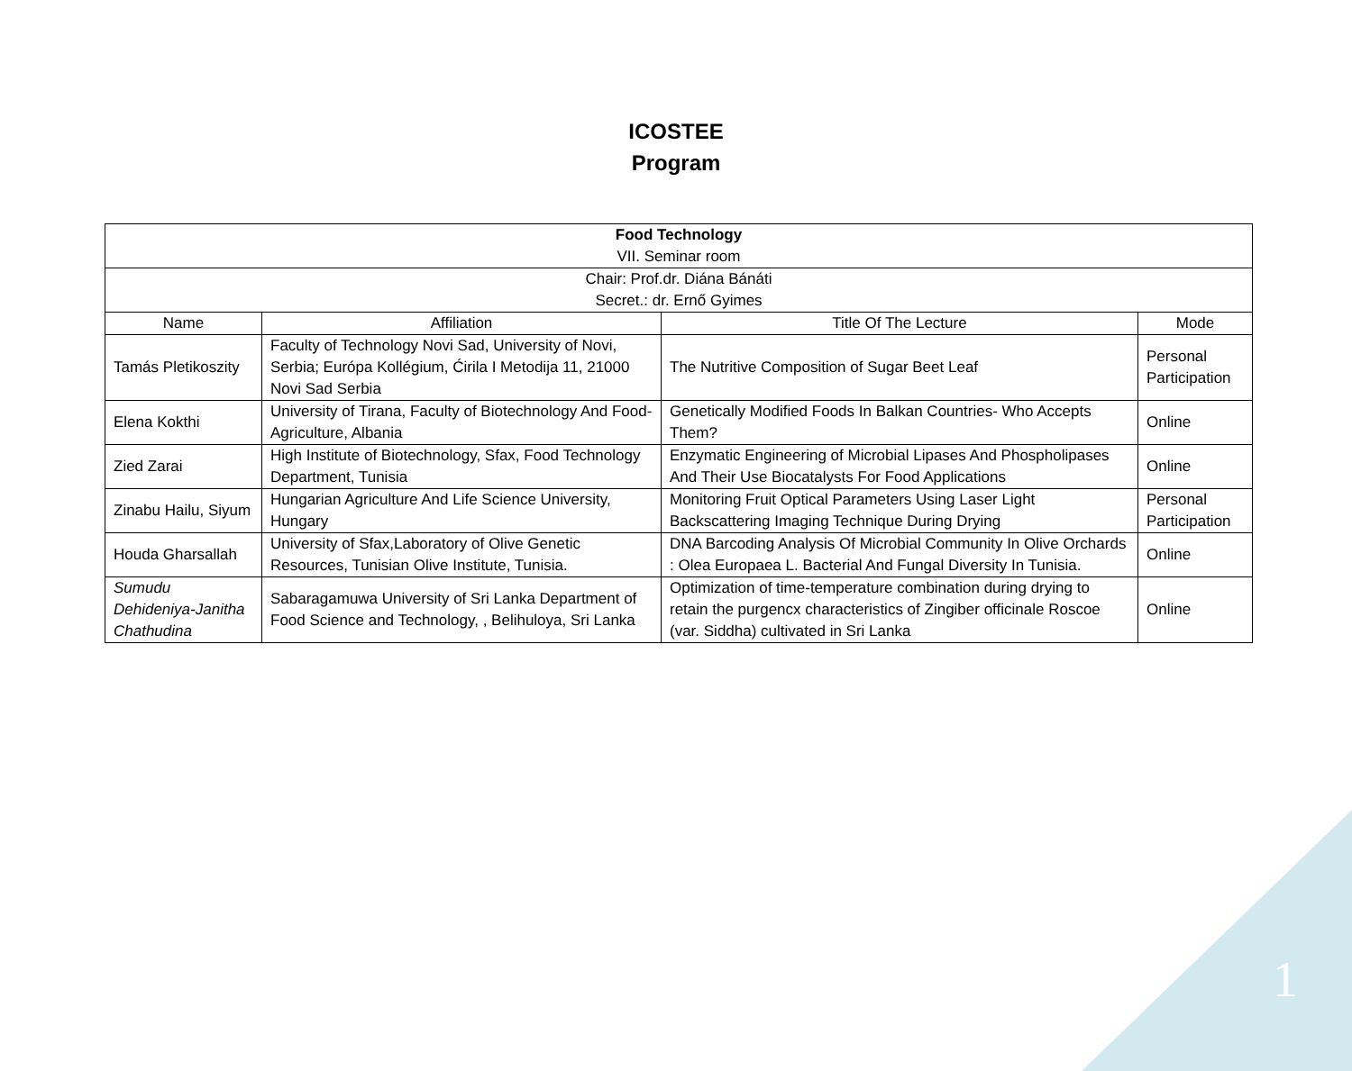ICOSTEE
Program
| Food Technology VII. Seminar room | | | |
| Chair: Prof.dr. Diána Bánáti Secret.: dr. Ernő Gyimes | | | |
| Name | Affiliation | Title Of The Lecture | Mode |
| Tamás Pletikoszity | Faculty of Technology Novi Sad, University of Novi, Serbia; Európa Kollégium, Ćirila I Metodija 11, 21000 Novi Sad Serbia | The Nutritive Composition of Sugar Beet Leaf | Personal Participation |
| Elena Kokthi | University of Tirana, Faculty of Biotechnology And Food-Agriculture, Albania | Genetically Modified Foods In Balkan Countries- Who Accepts Them? | Online |
| Zied Zarai | High Institute of Biotechnology, Sfax, Food Technology Department, Tunisia | Enzymatic Engineering of Microbial Lipases And Phospholipases And Their Use Biocatalysts For Food Applications | Online |
| Zinabu Hailu, Siyum | Hungarian Agriculture And Life Science University, Hungary | Monitoring Fruit Optical Parameters Using Laser Light Backscattering Imaging Technique During Drying | Personal Participation |
| Houda Gharsallah | University of Sfax,Laboratory of Olive Genetic Resources, Tunisian Olive Institute, Tunisia. | DNA Barcoding Analysis Of Microbial Community In Olive Orchards : Olea Europaea L. Bacterial And Fungal Diversity In Tunisia. | Online |
| Sumudu Dehideniya-Janitha Chathudina | Sabaragamuwa University of Sri Lanka Department of Food Science and Technology, , Belihuloya, Sri Lanka | Optimization of time-temperature combination during drying to retain the purgencx characteristics of Zingiber officinale Roscoe (var. Siddha) cultivated in Sri Lanka | Online |
1